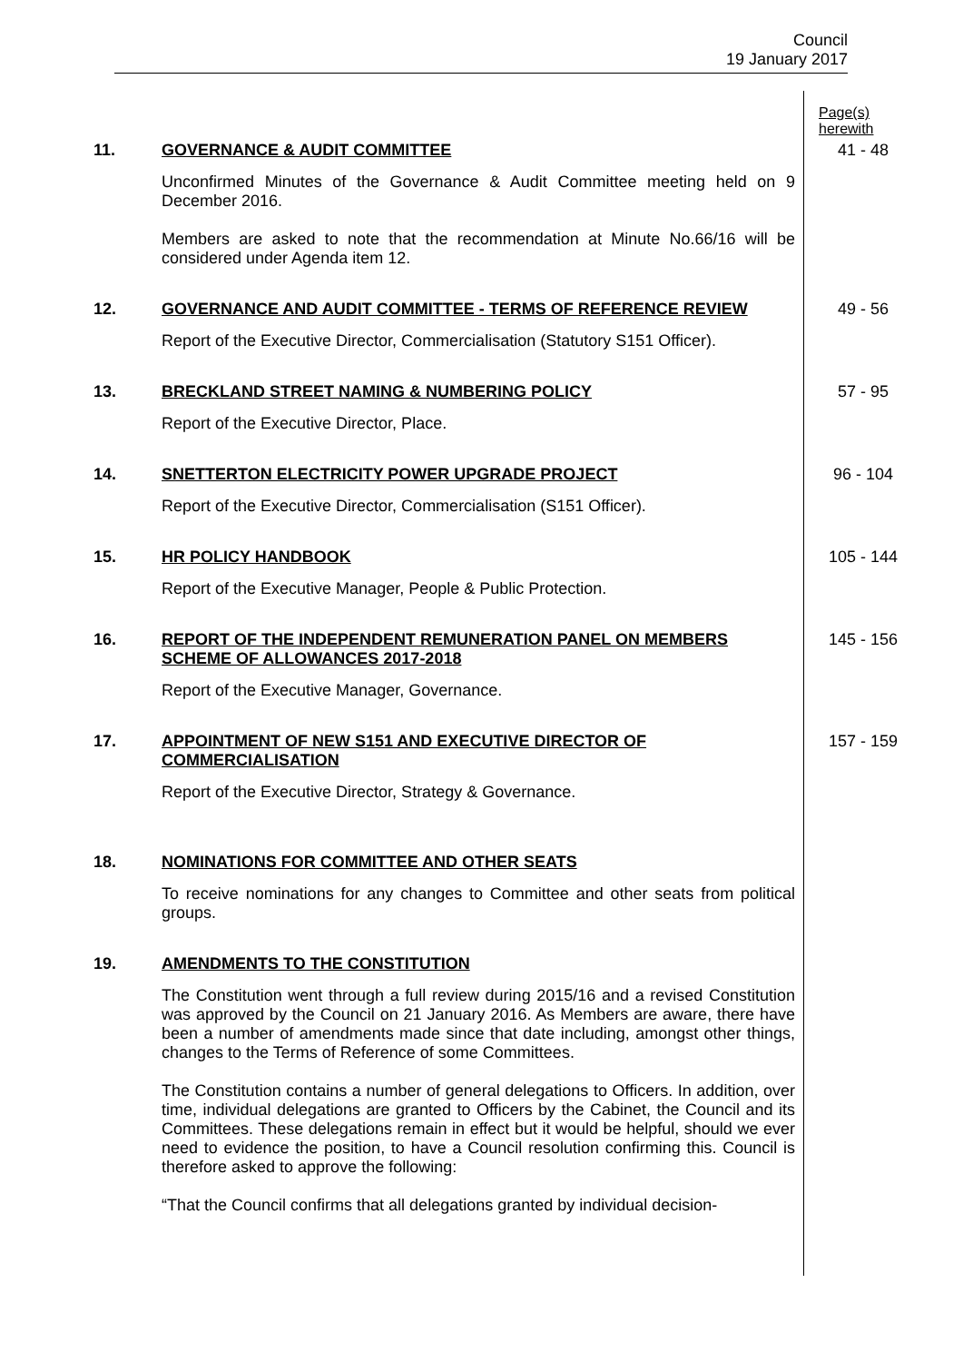Council
19 January 2017
Page(s)
herewith
11.
GOVERNANCE & AUDIT COMMITTEE
Unconfirmed Minutes of the Governance & Audit Committee meeting held on 9 December 2016.
Members are asked to note that the recommendation at Minute No.66/16 will be considered under Agenda item 12.
41 - 48
12.
GOVERNANCE AND AUDIT COMMITTEE - TERMS OF REFERENCE REVIEW
Report of the Executive Director, Commercialisation (Statutory S151 Officer).
49 - 56
13.
BRECKLAND STREET NAMING & NUMBERING POLICY
Report of the Executive Director, Place.
57 - 95
14.
SNETTERTON ELECTRICITY POWER UPGRADE PROJECT
Report of the Executive Director, Commercialisation (S151 Officer).
96 - 104
15.
HR POLICY HANDBOOK
Report of the Executive Manager, People & Public Protection.
105 - 144
16.
REPORT OF THE INDEPENDENT REMUNERATION PANEL ON MEMBERS SCHEME OF ALLOWANCES 2017-2018
Report of the Executive Manager, Governance.
145 - 156
17.
APPOINTMENT OF NEW S151 AND EXECUTIVE DIRECTOR OF COMMERCIALISATION
Report of the Executive Director, Strategy & Governance.
157 - 159
18.
NOMINATIONS FOR COMMITTEE AND OTHER SEATS
To receive nominations for any changes to Committee and other seats from political groups.
19.
AMENDMENTS TO THE CONSTITUTION
The Constitution went through a full review during 2015/16 and a revised Constitution was approved by the Council on 21 January 2016. As Members are aware, there have been a number of amendments made since that date including, amongst other things, changes to the Terms of Reference of some Committees.
The Constitution contains a number of general delegations to Officers. In addition, over time, individual delegations are granted to Officers by the Cabinet, the Council and its Committees. These delegations remain in effect but it would be helpful, should we ever need to evidence the position, to have a Council resolution confirming this. Council is therefore asked to approve the following:
“That the Council confirms that all delegations granted by individual decision-